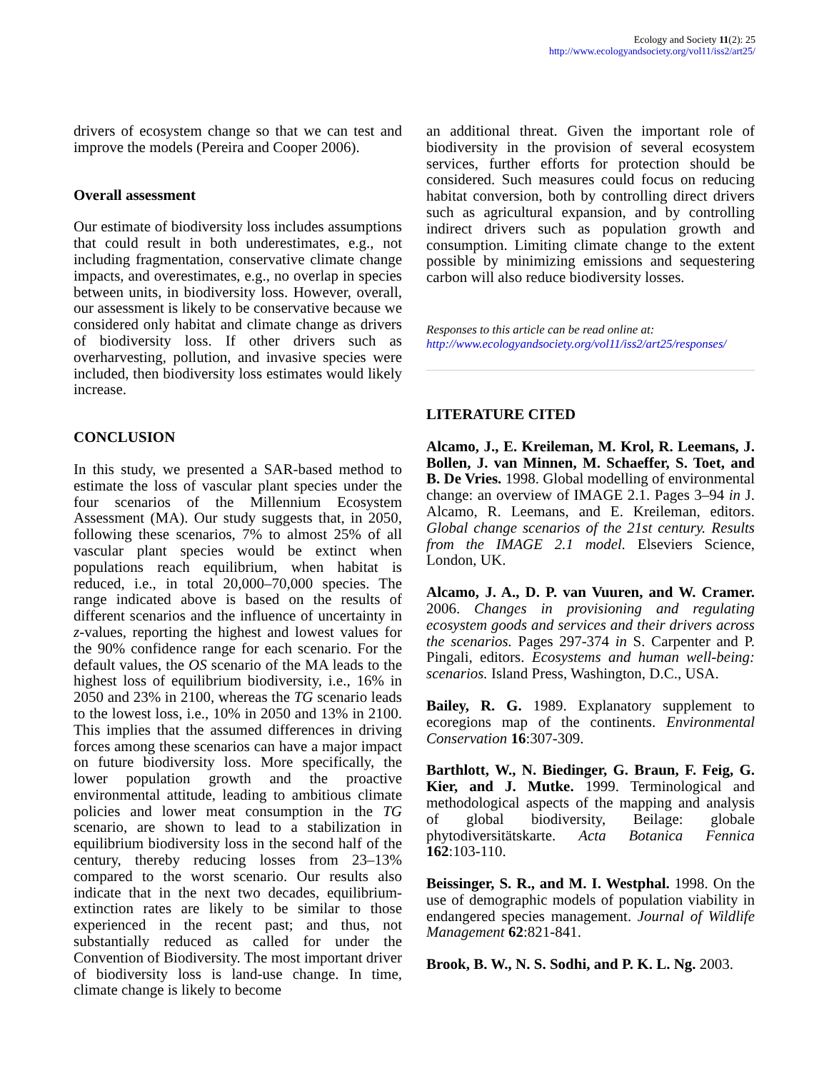Ecology and Society 11(2): 25
http://www.ecologyandsociety.org/vol11/iss2/art25/
drivers of ecosystem change so that we can test and improve the models (Pereira and Cooper 2006).
Overall assessment
Our estimate of biodiversity loss includes assumptions that could result in both underestimates, e.g., not including fragmentation, conservative climate change impacts, and overestimates, e.g., no overlap in species between units, in biodiversity loss. However, overall, our assessment is likely to be conservative because we considered only habitat and climate change as drivers of biodiversity loss. If other drivers such as overharvesting, pollution, and invasive species were included, then biodiversity loss estimates would likely increase.
CONCLUSION
In this study, we presented a SAR-based method to estimate the loss of vascular plant species under the four scenarios of the Millennium Ecosystem Assessment (MA). Our study suggests that, in 2050, following these scenarios, 7% to almost 25% of all vascular plant species would be extinct when populations reach equilibrium, when habitat is reduced, i.e., in total 20,000–70,000 species. The range indicated above is based on the results of different scenarios and the influence of uncertainty in z-values, reporting the highest and lowest values for the 90% confidence range for each scenario. For the default values, the OS scenario of the MA leads to the highest loss of equilibrium biodiversity, i.e., 16% in 2050 and 23% in 2100, whereas the TG scenario leads to the lowest loss, i.e., 10% in 2050 and 13% in 2100. This implies that the assumed differences in driving forces among these scenarios can have a major impact on future biodiversity loss. More specifically, the lower population growth and the proactive environmental attitude, leading to ambitious climate policies and lower meat consumption in the TG scenario, are shown to lead to a stabilization in equilibrium biodiversity loss in the second half of the century, thereby reducing losses from 23–13% compared to the worst scenario. Our results also indicate that in the next two decades, equilibrium-extinction rates are likely to be similar to those experienced in the recent past; and thus, not substantially reduced as called for under the Convention of Biodiversity. The most important driver of biodiversity loss is land-use change. In time, climate change is likely to become
an additional threat. Given the important role of biodiversity in the provision of several ecosystem services, further efforts for protection should be considered. Such measures could focus on reducing habitat conversion, both by controlling direct drivers such as agricultural expansion, and by controlling indirect drivers such as population growth and consumption. Limiting climate change to the extent possible by minimizing emissions and sequestering carbon will also reduce biodiversity losses.
Responses to this article can be read online at:
http://www.ecologyandsociety.org/vol11/iss2/art25/responses/
LITERATURE CITED
Alcamo, J., E. Kreileman, M. Krol, R. Leemans, J. Bollen, J. van Minnen, M. Schaeffer, S. Toet, and B. De Vries. 1998. Global modelling of environmental change: an overview of IMAGE 2.1. Pages 3–94 in J. Alcamo, R. Leemans, and E. Kreileman, editors. Global change scenarios of the 21st century. Results from the IMAGE 2.1 model. Elseviers Science, London, UK.
Alcamo, J. A., D. P. van Vuuren, and W. Cramer. 2006. Changes in provisioning and regulating ecosystem goods and services and their drivers across the scenarios. Pages 297-374 in S. Carpenter and P. Pingali, editors. Ecosystems and human well-being: scenarios. Island Press, Washington, D.C., USA.
Bailey, R. G. 1989. Explanatory supplement to ecoregions map of the continents. Environmental Conservation 16:307-309.
Barthlott, W., N. Biedinger, G. Braun, F. Feig, G. Kier, and J. Mutke. 1999. Terminological and methodological aspects of the mapping and analysis of global biodiversity, Beilage: globale phytodiversitätskarte. Acta Botanica Fennica 162:103-110.
Beissinger, S. R., and M. I. Westphal. 1998. On the use of demographic models of population viability in endangered species management. Journal of Wildlife Management 62:821-841.
Brook, B. W., N. S. Sodhi, and P. K. L. Ng. 2003.